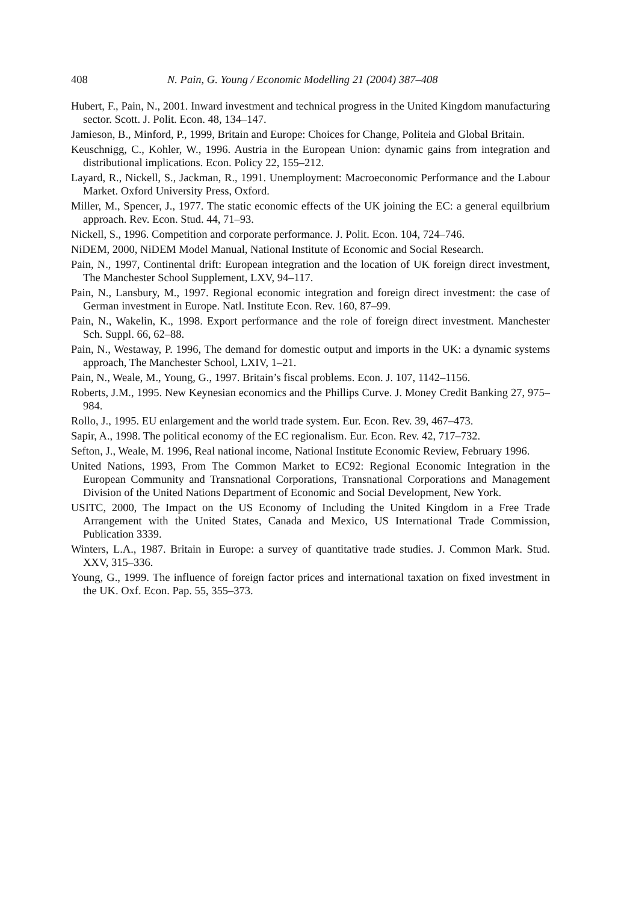408 N. Pain, G. Young / Economic Modelling 21 (2004) 387–408
Hubert, F., Pain, N., 2001. Inward investment and technical progress in the United Kingdom manufacturing sector. Scott. J. Polit. Econ. 48, 134–147.
Jamieson, B., Minford, P., 1999, Britain and Europe: Choices for Change, Politeia and Global Britain.
Keuschnigg, C., Kohler, W., 1996. Austria in the European Union: dynamic gains from integration and distributional implications. Econ. Policy 22, 155–212.
Layard, R., Nickell, S., Jackman, R., 1991. Unemployment: Macroeconomic Performance and the Labour Market. Oxford University Press, Oxford.
Miller, M., Spencer, J., 1977. The static economic effects of the UK joining the EC: a general equilbrium approach. Rev. Econ. Stud. 44, 71–93.
Nickell, S., 1996. Competition and corporate performance. J. Polit. Econ. 104, 724–746.
NiDEM, 2000, NiDEM Model Manual, National Institute of Economic and Social Research.
Pain, N., 1997, Continental drift: European integration and the location of UK foreign direct investment, The Manchester School Supplement, LXV, 94–117.
Pain, N., Lansbury, M., 1997. Regional economic integration and foreign direct investment: the case of German investment in Europe. Natl. Institute Econ. Rev. 160, 87–99.
Pain, N., Wakelin, K., 1998. Export performance and the role of foreign direct investment. Manchester Sch. Suppl. 66, 62–88.
Pain, N., Westaway, P. 1996, The demand for domestic output and imports in the UK: a dynamic systems approach, The Manchester School, LXIV, 1–21.
Pain, N., Weale, M., Young, G., 1997. Britain’s fiscal problems. Econ. J. 107, 1142–1156.
Roberts, J.M., 1995. New Keynesian economics and the Phillips Curve. J. Money Credit Banking 27, 975–984.
Rollo, J., 1995. EU enlargement and the world trade system. Eur. Econ. Rev. 39, 467–473.
Sapir, A., 1998. The political economy of the EC regionalism. Eur. Econ. Rev. 42, 717–732.
Sefton, J., Weale, M. 1996, Real national income, National Institute Economic Review, February 1996.
United Nations, 1993, From The Common Market to EC92: Regional Economic Integration in the European Community and Transnational Corporations, Transnational Corporations and Management Division of the United Nations Department of Economic and Social Development, New York.
USITC, 2000, The Impact on the US Economy of Including the United Kingdom in a Free Trade Arrangement with the United States, Canada and Mexico, US International Trade Commission, Publication 3339.
Winters, L.A., 1987. Britain in Europe: a survey of quantitative trade studies. J. Common Mark. Stud. XXV, 315–336.
Young, G., 1999. The influence of foreign factor prices and international taxation on fixed investment in the UK. Oxf. Econ. Pap. 55, 355–373.